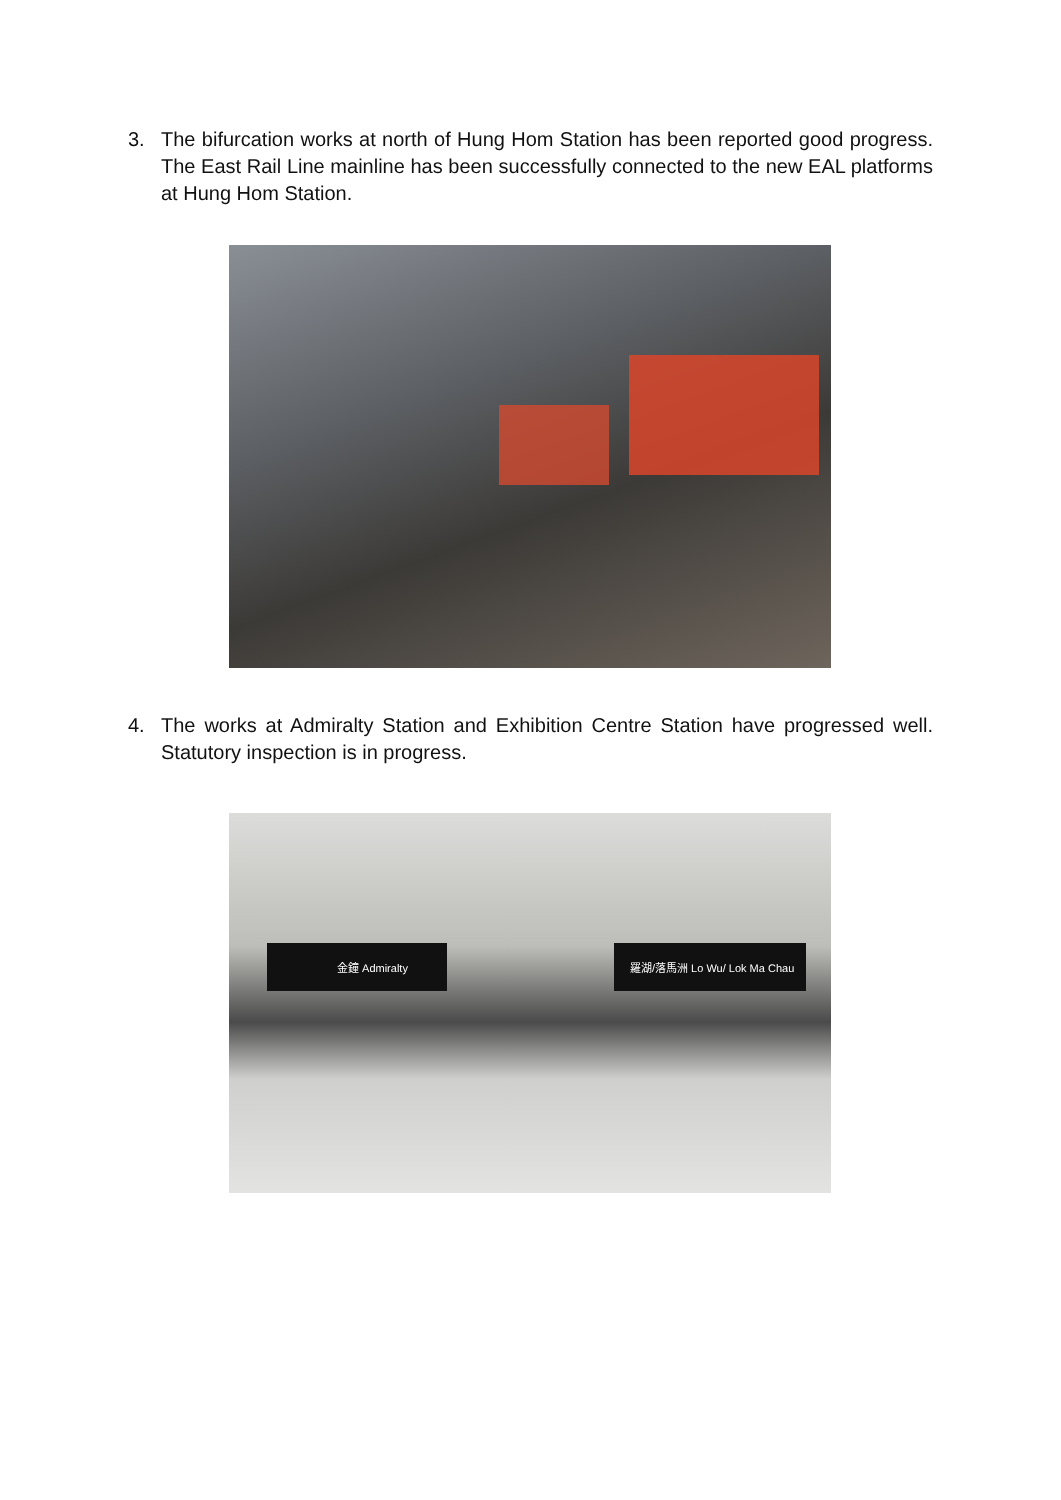3. The bifurcation works at north of Hung Hom Station has been reported good progress. The East Rail Line mainline has been successfully connected to the new EAL platforms at Hung Hom Station.
4. The works at Admiralty Station and Exhibition Centre Station have progressed well. Statutory inspection is in progress.
金鐘 Admiralty 羅湖/落馬洲 Lo Wu/ Lok Ma Chau